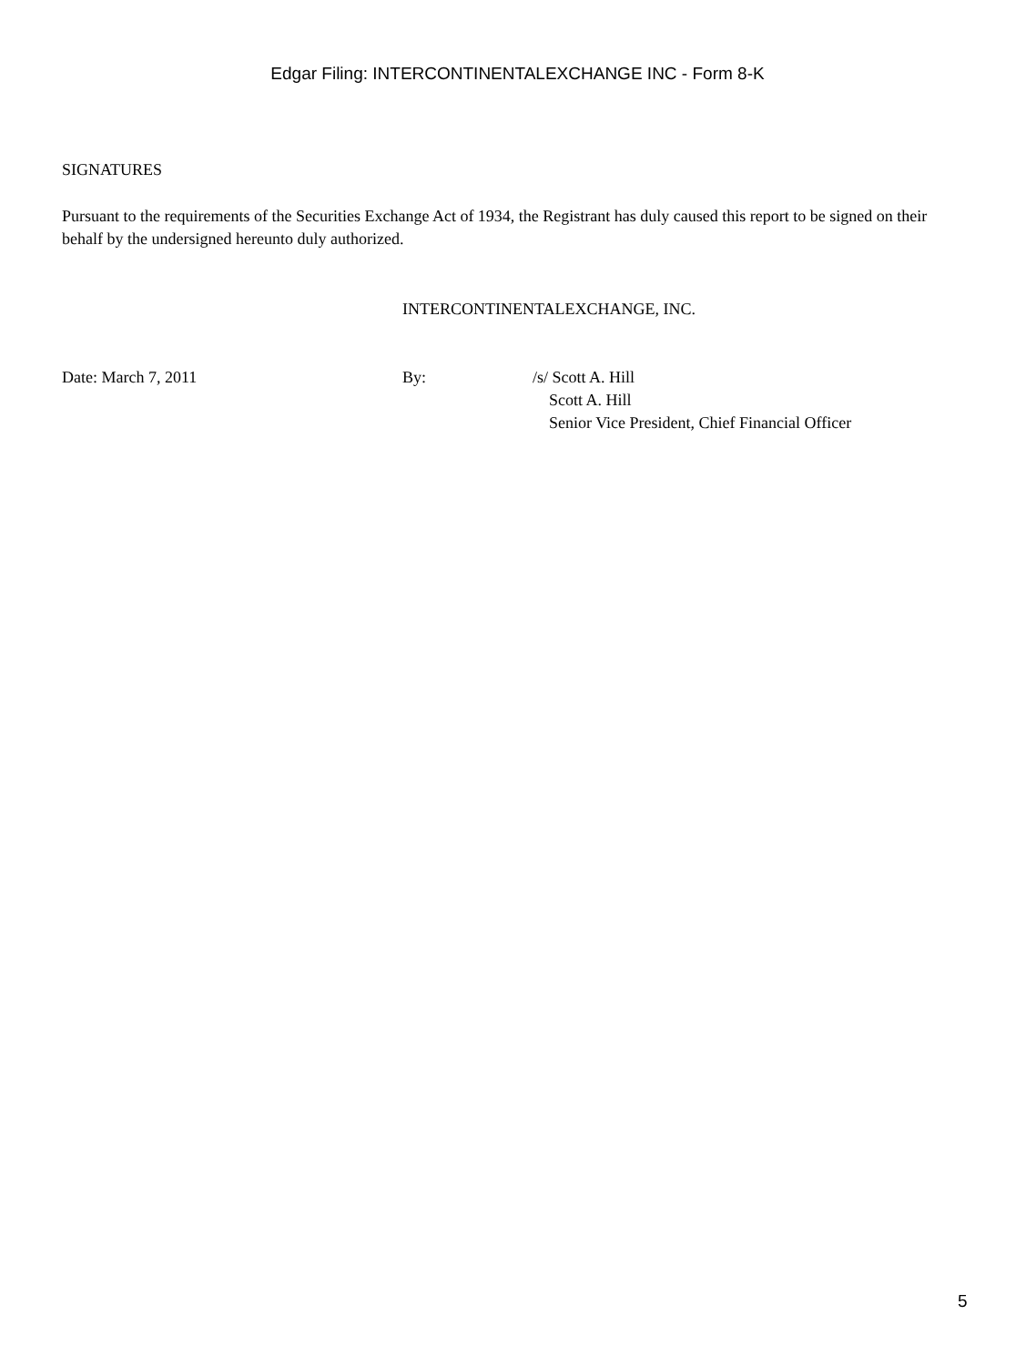Edgar Filing: INTERCONTINENTALEXCHANGE INC - Form 8-K
SIGNATURES
Pursuant to the requirements of the Securities Exchange Act of 1934, the Registrant has duly caused this report to be signed on their behalf by the undersigned hereunto duly authorized.
INTERCONTINENTALEXCHANGE, INC.
| Date: March 7, 2011 | By: | /s/ Scott A. Hill Scott A. Hill Senior Vice President, Chief Financial Officer |
5